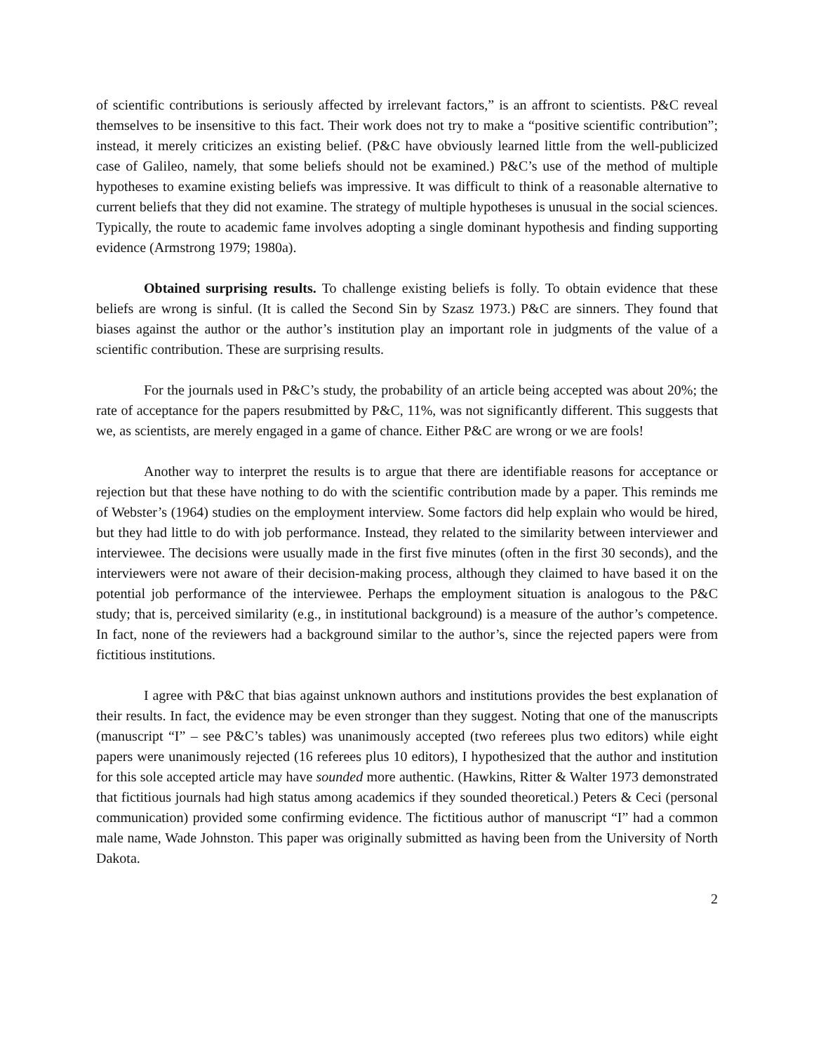of scientific contributions is seriously affected by irrelevant factors,” is an affront to scientists. P&C reveal themselves to be insensitive to this fact. Their work does not try to make a “positive scientific contribution”; instead, it merely criticizes an existing belief. (P&C have obviously learned little from the well-publicized case of Galileo, namely, that some beliefs should not be examined.) P&C’s use of the method of multiple hypotheses to examine existing beliefs was impressive. It was difficult to think of a reasonable alternative to current beliefs that they did not examine. The strategy of multiple hypotheses is unusual in the social sciences. Typically, the route to academic fame involves adopting a single dominant hypothesis and finding supporting evidence (Armstrong 1979; 1980a).
Obtained surprising results. To challenge existing beliefs is folly. To obtain evidence that these beliefs are wrong is sinful. (It is called the Second Sin by Szasz 1973.) P&C are sinners. They found that biases against the author or the author’s institution play an important role in judgments of the value of a scientific contribution. These are surprising results.
For the journals used in P&C’s study, the probability of an article being accepted was about 20%; the rate of acceptance for the papers resubmitted by P&C, 11%, was not significantly different. This suggests that we, as scientists, are merely engaged in a game of chance. Either P&C are wrong or we are fools!
Another way to interpret the results is to argue that there are identifiable reasons for acceptance or rejection but that these have nothing to do with the scientific contribution made by a paper. This reminds me of Webster’s (1964) studies on the employment interview. Some factors did help explain who would be hired, but they had little to do with job performance. Instead, they related to the similarity between interviewer and interviewee. The decisions were usually made in the first five minutes (often in the first 30 seconds), and the interviewers were not aware of their decision-making process, although they claimed to have based it on the potential job performance of the interviewee. Perhaps the employment situation is analogous to the P&C study; that is, perceived similarity (e.g., in institutional background) is a measure of the author’s competence. In fact, none of the reviewers had a background similar to the author’s, since the rejected papers were from fictitious institutions.
I agree with P&C that bias against unknown authors and institutions provides the best explanation of their results. In fact, the evidence may be even stronger than they suggest. Noting that one of the manuscripts (manuscript “I” – see P&C’s tables) was unanimously accepted (two referees plus two editors) while eight papers were unanimously rejected (16 referees plus 10 editors), I hypothesized that the author and institution for this sole accepted article may have sounded more authentic. (Hawkins, Ritter & Walter 1973 demonstrated that fictitious journals had high status among academics if they sounded theoretical.) Peters & Ceci (personal communication) provided some confirming evidence. The fictitious author of manuscript “I” had a common male name, Wade Johnston. This paper was originally submitted as having been from the University of North Dakota.
2